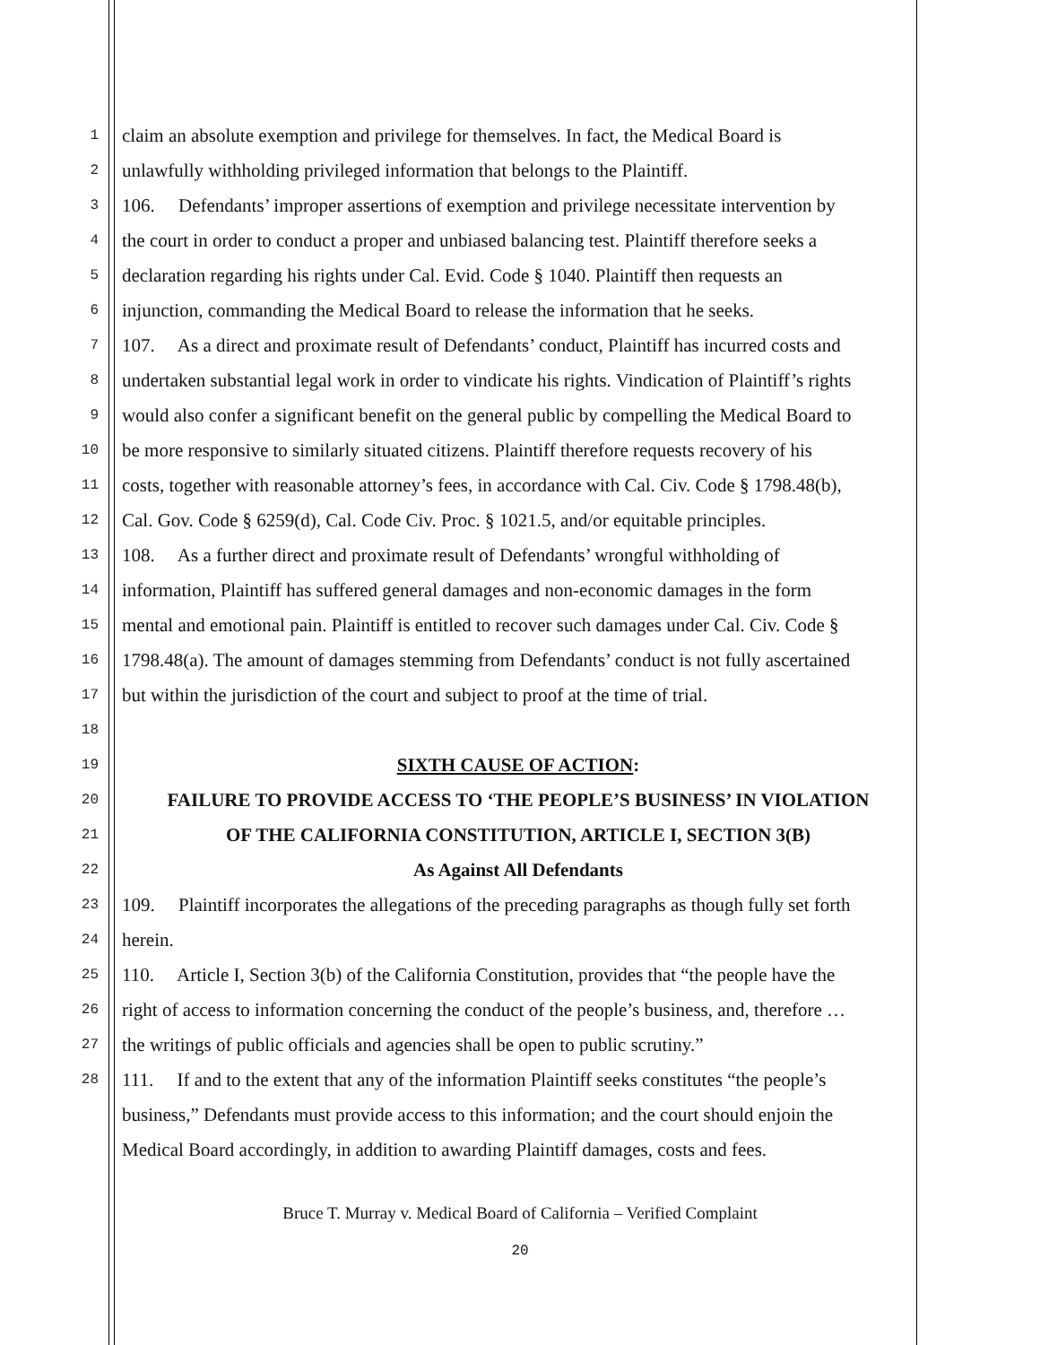1
claim an absolute exemption and privilege for themselves. In fact, the Medical Board is
2
unlawfully withholding privileged information that belongs to the Plaintiff.
3
106. Defendants’ improper assertions of exemption and privilege necessitate intervention by
4
the court in order to conduct a proper and unbiased balancing test. Plaintiff therefore seeks a
5
declaration regarding his rights under Cal. Evid. Code § 1040. Plaintiff then requests an
6
injunction, commanding the Medical Board to release the information that he seeks.
7
107. As a direct and proximate result of Defendants’ conduct, Plaintiff has incurred costs and
8
undertaken substantial legal work in order to vindicate his rights. Vindication of Plaintiff’s rights
9
would also confer a significant benefit on the general public by compelling the Medical Board to
10
be more responsive to similarly situated citizens. Plaintiff therefore requests recovery of his
11
costs, together with reasonable attorney’s fees, in accordance with Cal. Civ. Code § 1798.48(b),
12
Cal. Gov. Code § 6259(d), Cal. Code Civ. Proc. § 1021.5, and/or equitable principles.
13
108. As a further direct and proximate result of Defendants’ wrongful withholding of
14
information, Plaintiff has suffered general damages and non-economic damages in the form
15
mental and emotional pain. Plaintiff is entitled to recover such damages under Cal. Civ. Code §
16
1798.48(a). The amount of damages stemming from Defendants’ conduct is not fully ascertained
17
but within the jurisdiction of the court and subject to proof at the time of trial.
18
19
SIXTH CAUSE OF ACTION:
20
FAILURE TO PROVIDE ACCESS TO ‘THE PEOPLE’S BUSINESS’ IN VIOLATION
21
OF THE CALIFORNIA CONSTITUTION, ARTICLE I, SECTION 3(B)
22
As Against All Defendants
23
109. Plaintiff incorporates the allegations of the preceding paragraphs as though fully set forth
24
herein.
25
110. Article I, Section 3(b) of the California Constitution, provides that “the people have the
26
right of access to information concerning the conduct of the people’s business, and, therefore …
27
the writings of public officials and agencies shall be open to public scrutiny.”
28
111. If and to the extent that any of the information Plaintiff seeks constitutes “the people’s
business,” Defendants must provide access to this information; and the court should enjoin the
Medical Board accordingly, in addition to awarding Plaintiff damages, costs and fees.
Bruce T. Murray v. Medical Board of California – Verified Complaint
20